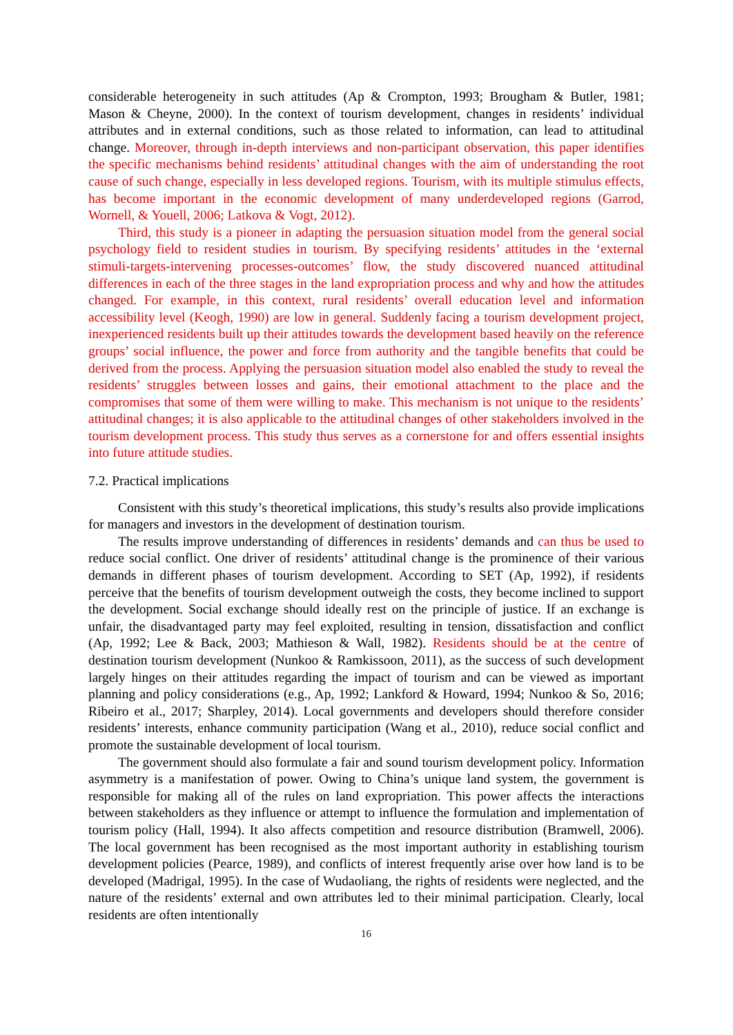considerable heterogeneity in such attitudes (Ap & Crompton, 1993; Brougham & Butler, 1981; Mason & Cheyne, 2000). In the context of tourism development, changes in residents’ individual attributes and in external conditions, such as those related to information, can lead to attitudinal change. Moreover, through in-depth interviews and non-participant observation, this paper identifies the specific mechanisms behind residents’ attitudinal changes with the aim of understanding the root cause of such change, especially in less developed regions. Tourism, with its multiple stimulus effects, has become important in the economic development of many underdeveloped regions (Garrod, Wornell, & Youell, 2006; Latkova & Vogt, 2012).
Third, this study is a pioneer in adapting the persuasion situation model from the general social psychology field to resident studies in tourism. By specifying residents’ attitudes in the ‘external stimuli-targets-intervening processes-outcomes’ flow, the study discovered nuanced attitudinal differences in each of the three stages in the land expropriation process and why and how the attitudes changed. For example, in this context, rural residents’ overall education level and information accessibility level (Keogh, 1990) are low in general. Suddenly facing a tourism development project, inexperienced residents built up their attitudes towards the development based heavily on the reference groups’ social influence, the power and force from authority and the tangible benefits that could be derived from the process. Applying the persuasion situation model also enabled the study to reveal the residents’ struggles between losses and gains, their emotional attachment to the place and the compromises that some of them were willing to make. This mechanism is not unique to the residents’ attitudinal changes; it is also applicable to the attitudinal changes of other stakeholders involved in the tourism development process. This study thus serves as a cornerstone for and offers essential insights into future attitude studies.
7.2. Practical implications
Consistent with this study’s theoretical implications, this study’s results also provide implications for managers and investors in the development of destination tourism.
The results improve understanding of differences in residents’ demands and can thus be used to reduce social conflict. One driver of residents’ attitudinal change is the prominence of their various demands in different phases of tourism development. According to SET (Ap, 1992), if residents perceive that the benefits of tourism development outweigh the costs, they become inclined to support the development. Social exchange should ideally rest on the principle of justice. If an exchange is unfair, the disadvantaged party may feel exploited, resulting in tension, dissatisfaction and conflict (Ap, 1992; Lee & Back, 2003; Mathieson & Wall, 1982). Residents should be at the centre of destination tourism development (Nunkoo & Ramkissoon, 2011), as the success of such development largely hinges on their attitudes regarding the impact of tourism and can be viewed as important planning and policy considerations (e.g., Ap, 1992; Lankford & Howard, 1994; Nunkoo & So, 2016; Ribeiro et al., 2017; Sharpley, 2014). Local governments and developers should therefore consider residents’ interests, enhance community participation (Wang et al., 2010), reduce social conflict and promote the sustainable development of local tourism.
The government should also formulate a fair and sound tourism development policy. Information asymmetry is a manifestation of power. Owing to China’s unique land system, the government is responsible for making all of the rules on land expropriation. This power affects the interactions between stakeholders as they influence or attempt to influence the formulation and implementation of tourism policy (Hall, 1994). It also affects competition and resource distribution (Bramwell, 2006). The local government has been recognised as the most important authority in establishing tourism development policies (Pearce, 1989), and conflicts of interest frequently arise over how land is to be developed (Madrigal, 1995). In the case of Wudaoliang, the rights of residents were neglected, and the nature of the residents’ external and own attributes led to their minimal participation. Clearly, local residents are often intentionally
16